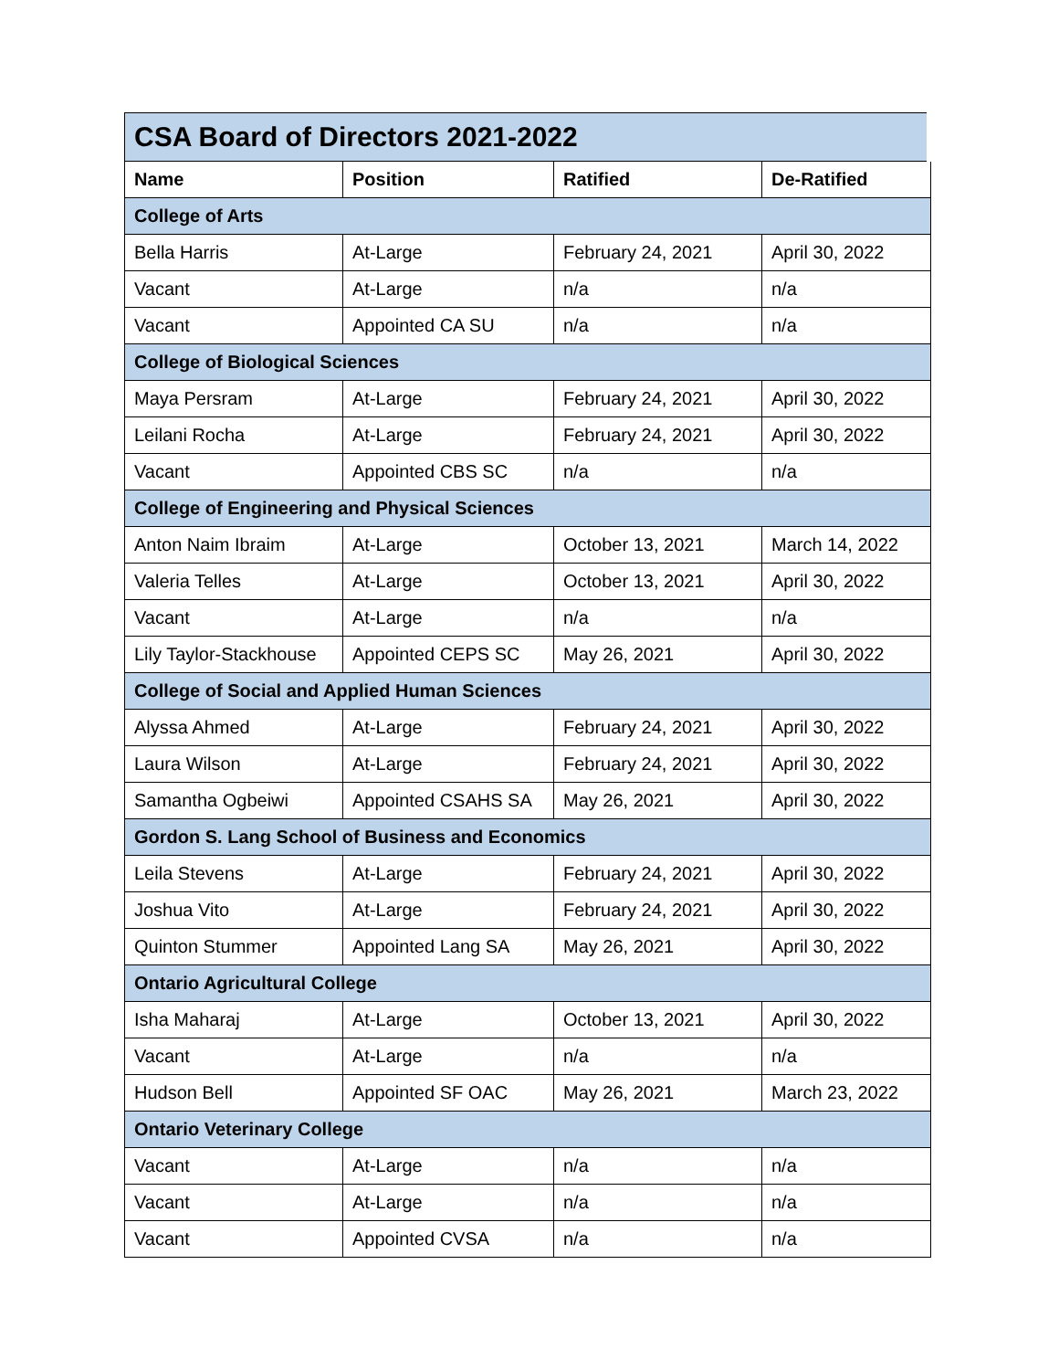| CSA Board of Directors 2021-2022 | | | |
| Name | Position | Ratified | De-Ratified |
| College of Arts | | | |
| Bella Harris | At-Large | February 24, 2021 | April 30, 2022 |
| Vacant | At-Large | n/a | n/a |
| Vacant | Appointed CA SU | n/a | n/a |
| College of Biological Sciences | | | |
| Maya Persram | At-Large | February 24, 2021 | April 30, 2022 |
| Leilani Rocha | At-Large | February 24, 2021 | April 30, 2022 |
| Vacant | Appointed CBS SC | n/a | n/a |
| College of Engineering and Physical Sciences | | | |
| Anton Naim Ibraim | At-Large | October 13, 2021 | March 14, 2022 |
| Valeria Telles | At-Large | October 13, 2021 | April 30, 2022 |
| Vacant | At-Large | n/a | n/a |
| Lily Taylor-Stackhouse | Appointed CEPS SC | May 26, 2021 | April 30, 2022 |
| College of Social and Applied Human Sciences | | | |
| Alyssa Ahmed | At-Large | February 24, 2021 | April 30, 2022 |
| Laura Wilson | At-Large | February 24, 2021 | April 30, 2022 |
| Samantha Ogbeiwi | Appointed CSAHS SA | May 26, 2021 | April 30, 2022 |
| Gordon S. Lang School of Business and Economics | | | |
| Leila Stevens | At-Large | February 24, 2021 | April 30, 2022 |
| Joshua Vito | At-Large | February 24, 2021 | April 30, 2022 |
| Quinton Stummer | Appointed Lang SA | May 26, 2021 | April 30, 2022 |
| Ontario Agricultural College | | | |
| Isha Maharaj | At-Large | October 13, 2021 | April 30, 2022 |
| Vacant | At-Large | n/a | n/a |
| Hudson Bell | Appointed SF OAC | May 26, 2021 | March 23, 2022 |
| Ontario Veterinary College | | | |
| Vacant | At-Large | n/a | n/a |
| Vacant | At-Large | n/a | n/a |
| Vacant | Appointed CVSA | n/a | n/a |